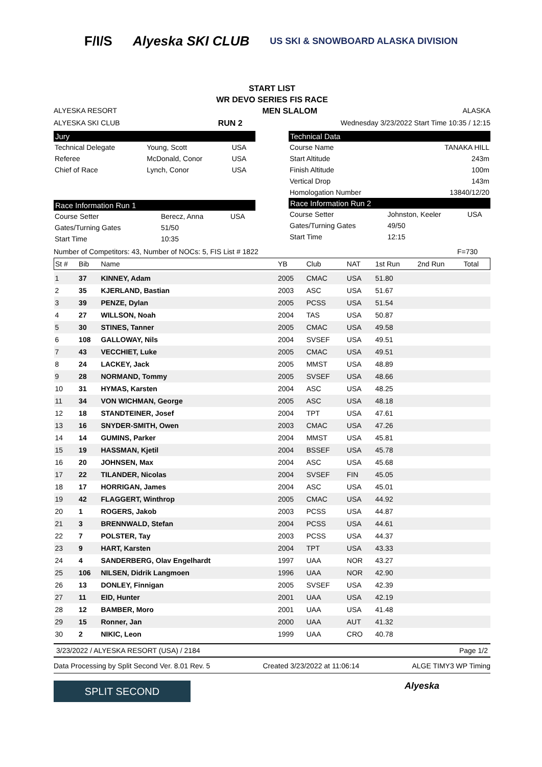F/I/S Alyeska SKI CLUB US SKI & SNOWBOARD ALASKA DIVISION
START LIST
WR DEVO SERIES FIS RACE
ALYESKA RESORT MEN SLALOM ALASKA
ALYESKA SKI CLUB RUN 2 Wednesday 3/23/2022 Start Time 10:35 / 12:15
Jury
| Technical Delegate | Young, Scott | USA |
| Referee | McDonald, Conor | USA |
| Chief of Race | Lynch, Conor | USA |
Race Information Run 1
| Course Setter | Berecz, Anna | USA |
| Gates/Turning Gates | 51/50 | |
| Start Time | 10:35 | |
Technical Data
| Course Name | TANAKA HILL |
| Start Altitude | 243m |
| Finish Altitude | 100m |
| Vertical Drop | 143m |
| Homologation Number | 13840/12/20 |
Race Information Run 2
| Course Setter | Johnston, Keeler | USA |
| Gates/Turning Gates | 49/50 | |
| Start Time | 12:15 | |
Number of Competitors: 43, Number of NOCs: 5, FIS List # 1822 F=730
| St # | Bib | Name | YB | Club | NAT | 1st Run | 2nd Run | Total |
| --- | --- | --- | --- | --- | --- | --- | --- | --- |
| 1 | 37 | KINNEY, Adam | 2005 | CMAC | USA | 51.80 | | |
| 2 | 35 | KJERLAND, Bastian | 2003 | ASC | USA | 51.67 | | |
| 3 | 39 | PENZE, Dylan | 2005 | PCSS | USA | 51.54 | | |
| 4 | 27 | WILLSON, Noah | 2004 | TAS | USA | 50.87 | | |
| 5 | 30 | STINES, Tanner | 2005 | CMAC | USA | 49.58 | | |
| 6 | 108 | GALLOWAY, Nils | 2004 | SVSEF | USA | 49.51 | | |
| 7 | 43 | VECCHIET, Luke | 2005 | CMAC | USA | 49.51 | | |
| 8 | 24 | LACKEY, Jack | 2005 | MMST | USA | 48.89 | | |
| 9 | 28 | NORMAND, Tommy | 2005 | SVSEF | USA | 48.66 | | |
| 10 | 31 | HYMAS, Karsten | 2004 | ASC | USA | 48.25 | | |
| 11 | 34 | VON WICHMAN, George | 2005 | ASC | USA | 48.18 | | |
| 12 | 18 | STANDTEINER, Josef | 2004 | TPT | USA | 47.61 | | |
| 13 | 16 | SNYDER-SMITH, Owen | 2003 | CMAC | USA | 47.26 | | |
| 14 | 14 | GUMINS, Parker | 2004 | MMST | USA | 45.81 | | |
| 15 | 19 | HASSMAN, Kjetil | 2004 | BSSEF | USA | 45.78 | | |
| 16 | 20 | JOHNSEN, Max | 2004 | ASC | USA | 45.68 | | |
| 17 | 22 | TILANDER, Nicolas | 2004 | SVSEF | FIN | 45.05 | | |
| 18 | 17 | HORRIGAN, James | 2004 | ASC | USA | 45.01 | | |
| 19 | 42 | FLAGGERT, Winthrop | 2005 | CMAC | USA | 44.92 | | |
| 20 | 1 | ROGERS, Jakob | 2003 | PCSS | USA | 44.87 | | |
| 21 | 3 | BRENNWALD, Stefan | 2004 | PCSS | USA | 44.61 | | |
| 22 | 7 | POLSTER, Tay | 2003 | PCSS | USA | 44.37 | | |
| 23 | 9 | HART, Karsten | 2004 | TPT | USA | 43.33 | | |
| 24 | 4 | SANDERBERG, Olav Engelhardt | 1997 | UAA | NOR | 43.27 | | |
| 25 | 106 | NILSEN, Didrik Langmoen | 1996 | UAA | NOR | 42.90 | | |
| 26 | 13 | DONLEY, Finnigan | 2005 | SVSEF | USA | 42.39 | | |
| 27 | 11 | EID, Hunter | 2001 | UAA | USA | 42.19 | | |
| 28 | 12 | BAMBER, Moro | 2001 | UAA | USA | 41.48 | | |
| 29 | 15 | Ronner, Jan | 2000 | UAA | AUT | 41.32 | | |
| 30 | 2 | NIKIC, Leon | 1999 | UAA | CRO | 40.78 | | |
3/23/2022 / ALYESKA RESORT (USA) / 2184 Page 1/2
Data Processing by Split Second Ver. 8.01 Rev. 5 Created 3/23/2022 at 11:06:14 ALGE TIMY3 WP Timing
SPLIT SECOND
Alyeska